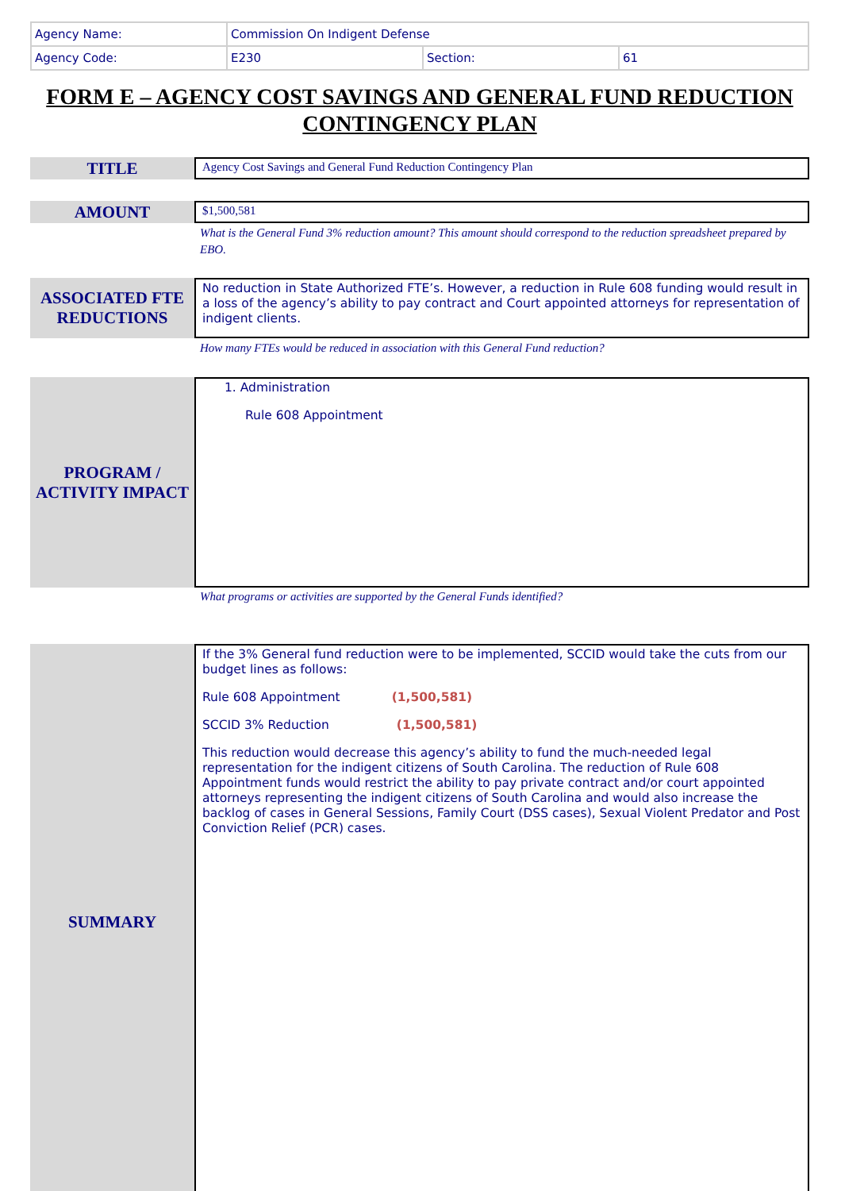| Agency Name: | Commission On Indigent Defense | | |
| Agency Code: | E230 | Section: | 61 |
FORM E – AGENCY COST SAVINGS AND GENERAL FUND REDUCTION CONTINGENCY PLAN
TITLE
Agency Cost Savings and General Fund Reduction Contingency Plan
AMOUNT
$1,500,581
What is the General Fund 3% reduction amount? This amount should correspond to the reduction spreadsheet prepared by EBO.
ASSOCIATED FTE REDUCTIONS
No reduction in State Authorized FTE’s. However, a reduction in Rule 608 funding would result in a loss of the agency’s ability to pay contract and Court appointed attorneys for representation of indigent clients.
How many FTEs would be reduced in association with this General Fund reduction?
PROGRAM / ACTIVITY IMPACT
1. Administration
Rule 608 Appointment
What programs or activities are supported by the General Funds identified?
SUMMARY
If the 3% General fund reduction were to be implemented, SCCID would take the cuts from our budget lines as follows:
Rule 608 Appointment (1,500,581)
SCCID 3% Reduction (1,500,581)
This reduction would decrease this agency’s ability to fund the much-needed legal representation for the indigent citizens of South Carolina. The reduction of Rule 608 Appointment funds would restrict the ability to pay private contract and/or court appointed attorneys representing the indigent citizens of South Carolina and would also increase the backlog of cases in General Sessions, Family Court (DSS cases), Sexual Violent Predator and Post Conviction Relief (PCR) cases.